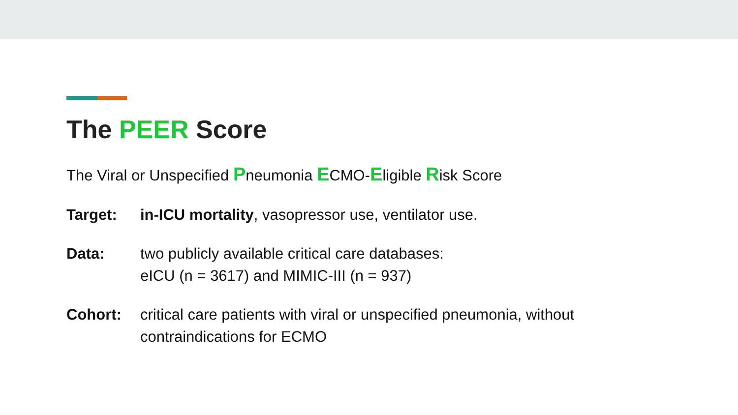The PEER Score
The Viral or Unspecified Pneumonia ECMO-Eligible Risk Score
Target: in-ICU mortality, vasopressor use, ventilator use.
Data: two publicly available critical care databases:
eICU (n = 3617) and MIMIC-III (n = 937)
Cohort: critical care patients with viral or unspecified pneumonia, without
contraindications for ECMO